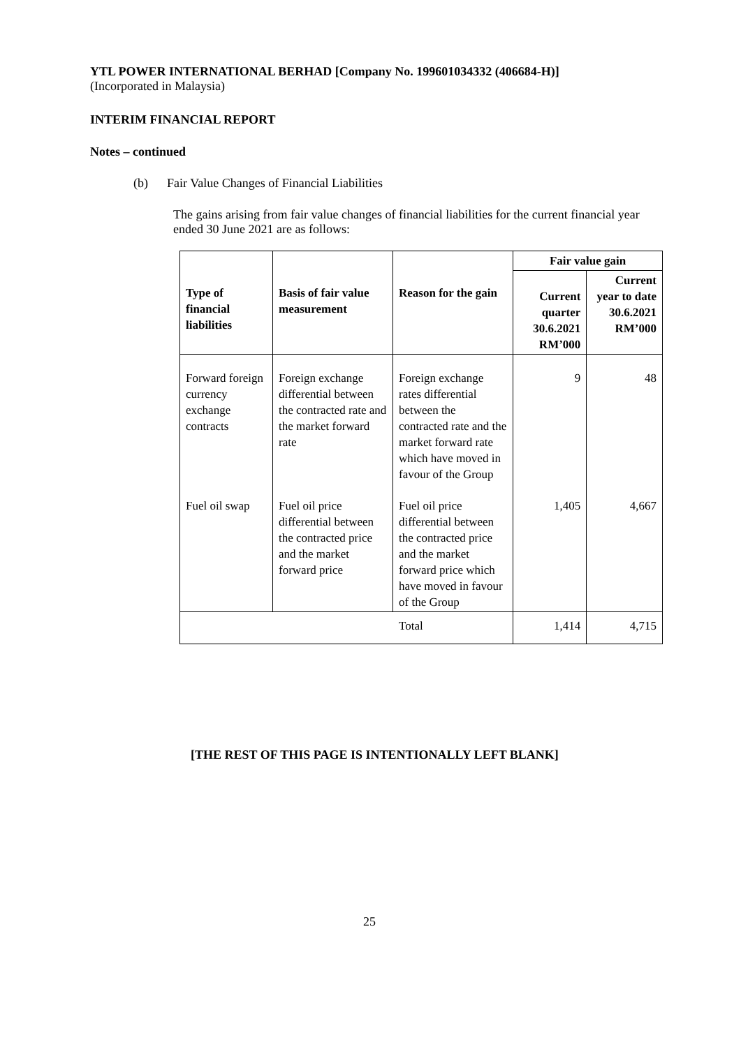YTL POWER INTERNATIONAL BERHAD [Company No. 199601034332 (406684-H)]
(Incorporated in Malaysia)
INTERIM FINANCIAL REPORT
Notes – continued
(b) Fair Value Changes of Financial Liabilities
The gains arising from fair value changes of financial liabilities for the current financial year ended 30 June 2021 are as follows:
| Type of financial liabilities | Basis of fair value measurement | Reason for the gain | Fair value gain | |
| --- | --- | --- | --- | --- |
| | | | Current quarter 30.6.2021 RM’000 | Current year to date 30.6.2021 RM’000 |
| Forward foreign currency exchange contracts | Foreign exchange differential between the contracted rate and the market forward rate | Foreign exchange rates differential between the contracted rate and the market forward rate which have moved in favour of the Group | 9 | 48 |
| Fuel oil swap | Fuel oil price differential between the contracted price and the market forward price | Fuel oil price differential between the contracted price and the market forward price which have moved in favour of the Group | 1,405 | 4,667 |
| Total | | | 1,414 | 4,715 |
[THE REST OF THIS PAGE IS INTENTIONALLY LEFT BLANK]
25